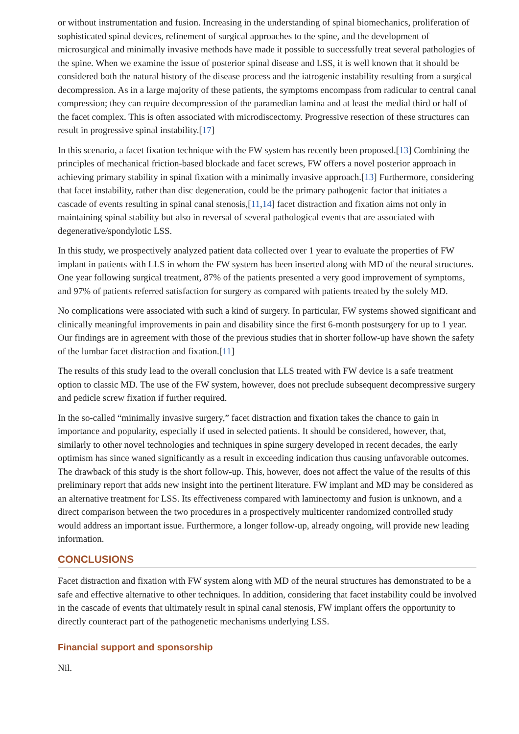or without instrumentation and fusion. Increasing in the understanding of spinal biomechanics, proliferation of sophisticated spinal devices, refinement of surgical approaches to the spine, and the development of microsurgical and minimally invasive methods have made it possible to successfully treat several pathologies of the spine. When we examine the issue of posterior spinal disease and LSS, it is well known that it should be considered both the natural history of the disease process and the iatrogenic instability resulting from a surgical decompression. As in a large majority of these patients, the symptoms encompass from radicular to central canal compression; they can require decompression of the paramedian lamina and at least the medial third or half of the facet complex. This is often associated with microdiscectomy. Progressive resection of these structures can result in progressive spinal instability.[17]
In this scenario, a facet fixation technique with the FW system has recently been proposed.[13] Combining the principles of mechanical friction-based blockade and facet screws, FW offers a novel posterior approach in achieving primary stability in spinal fixation with a minimally invasive approach.[13] Furthermore, considering that facet instability, rather than disc degeneration, could be the primary pathogenic factor that initiates a cascade of events resulting in spinal canal stenosis,[11,14] facet distraction and fixation aims not only in maintaining spinal stability but also in reversal of several pathological events that are associated with degenerative/spondylotic LSS.
In this study, we prospectively analyzed patient data collected over 1 year to evaluate the properties of FW implant in patients with LLS in whom the FW system has been inserted along with MD of the neural structures. One year following surgical treatment, 87% of the patients presented a very good improvement of symptoms, and 97% of patients referred satisfaction for surgery as compared with patients treated by the solely MD.
No complications were associated with such a kind of surgery. In particular, FW systems showed significant and clinically meaningful improvements in pain and disability since the first 6-month postsurgery for up to 1 year. Our findings are in agreement with those of the previous studies that in shorter follow-up have shown the safety of the lumbar facet distraction and fixation.[11]
The results of this study lead to the overall conclusion that LLS treated with FW device is a safe treatment option to classic MD. The use of the FW system, however, does not preclude subsequent decompressive surgery and pedicle screw fixation if further required.
In the so-called “minimally invasive surgery,” facet distraction and fixation takes the chance to gain in importance and popularity, especially if used in selected patients. It should be considered, however, that, similarly to other novel technologies and techniques in spine surgery developed in recent decades, the early optimism has since waned significantly as a result in exceeding indication thus causing unfavorable outcomes. The drawback of this study is the short follow-up. This, however, does not affect the value of the results of this preliminary report that adds new insight into the pertinent literature. FW implant and MD may be considered as an alternative treatment for LSS. Its effectiveness compared with laminectomy and fusion is unknown, and a direct comparison between the two procedures in a prospectively multicenter randomized controlled study would address an important issue. Furthermore, a longer follow-up, already ongoing, will provide new leading information.
CONCLUSIONS
Facet distraction and fixation with FW system along with MD of the neural structures has demonstrated to be a safe and effective alternative to other techniques. In addition, considering that facet instability could be involved in the cascade of events that ultimately result in spinal canal stenosis, FW implant offers the opportunity to directly counteract part of the pathogenetic mechanisms underlying LSS.
Financial support and sponsorship
Nil.